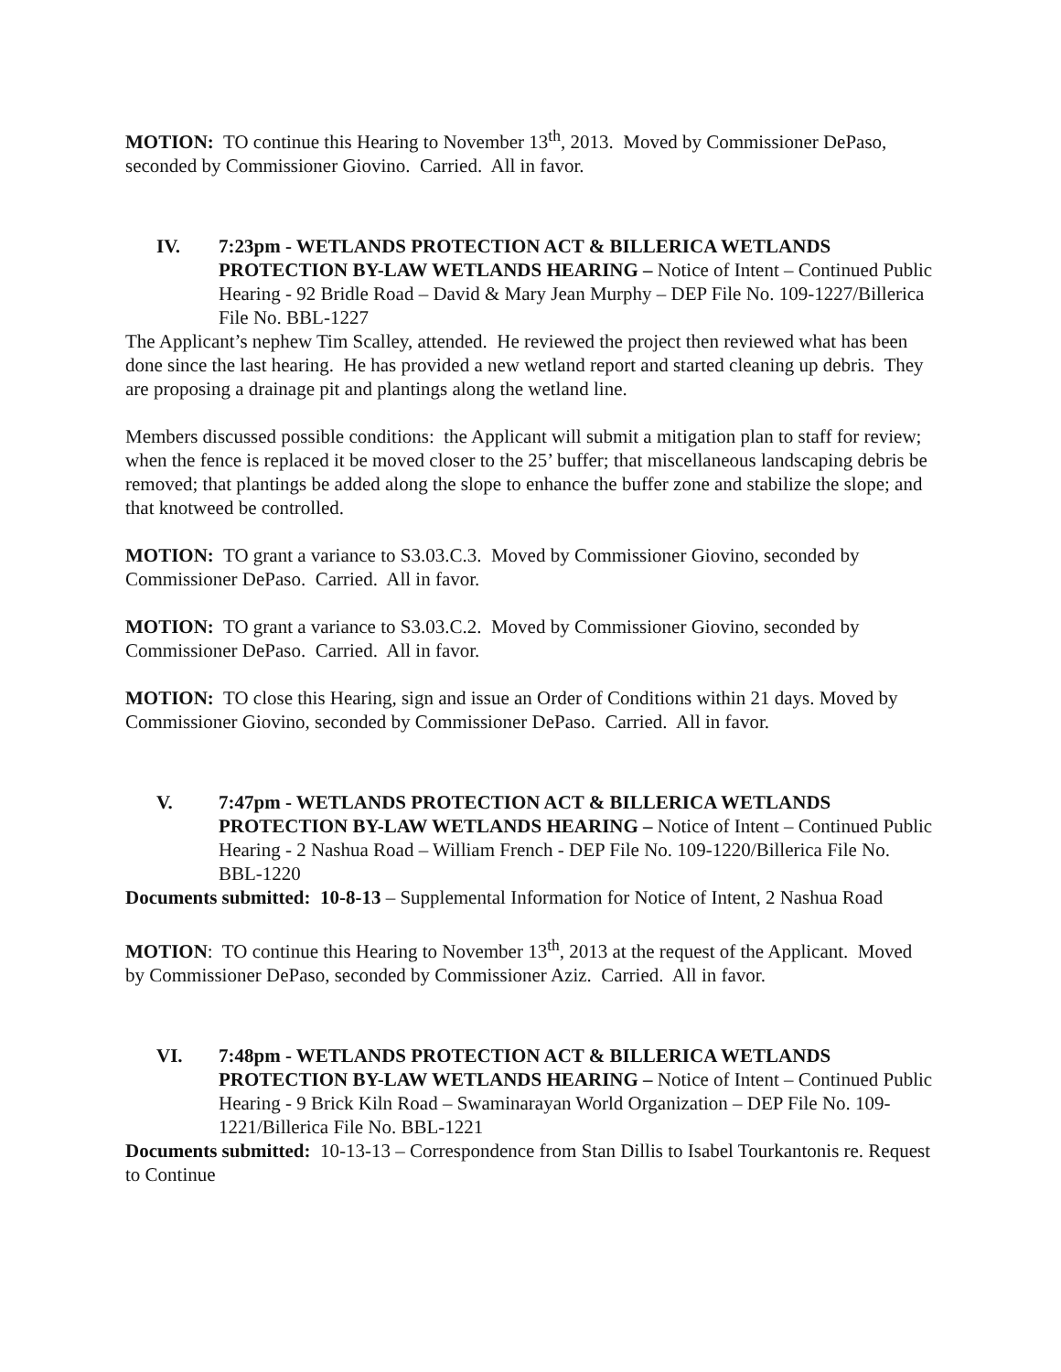MOTION: TO continue this Hearing to November 13<sup>th</sup>, 2013. Moved by Commissioner DePaso, seconded by Commissioner Giovino. Carried. All in favor.
IV. 7:23pm - WETLANDS PROTECTION ACT & BILLERICA WETLANDS PROTECTION BY-LAW WETLANDS HEARING – Notice of Intent – Continued Public Hearing - 92 Bridle Road – David & Mary Jean Murphy – DEP File No. 109-1227/Billerica File No. BBL-1227
The Applicant’s nephew Tim Scalley, attended. He reviewed the project then reviewed what has been done since the last hearing. He has provided a new wetland report and started cleaning up debris. They are proposing a drainage pit and plantings along the wetland line.
Members discussed possible conditions: the Applicant will submit a mitigation plan to staff for review; when the fence is replaced it be moved closer to the 25’ buffer; that miscellaneous landscaping debris be removed; that plantings be added along the slope to enhance the buffer zone and stabilize the slope; and that knotweed be controlled.
MOTION: TO grant a variance to S3.03.C.3. Moved by Commissioner Giovino, seconded by Commissioner DePaso. Carried. All in favor.
MOTION: TO grant a variance to S3.03.C.2. Moved by Commissioner Giovino, seconded by Commissioner DePaso. Carried. All in favor.
MOTION: TO close this Hearing, sign and issue an Order of Conditions within 21 days. Moved by Commissioner Giovino, seconded by Commissioner DePaso. Carried. All in favor.
V. 7:47pm - WETLANDS PROTECTION ACT & BILLERICA WETLANDS PROTECTION BY-LAW WETLANDS HEARING – Notice of Intent – Continued Public Hearing - 2 Nashua Road – William French - DEP File No. 109-1220/Billerica File No. BBL-1220
Documents submitted: 10-8-13 – Supplemental Information for Notice of Intent, 2 Nashua Road
MOTION: TO continue this Hearing to November 13<sup>th</sup>, 2013 at the request of the Applicant. Moved by Commissioner DePaso, seconded by Commissioner Aziz. Carried. All in favor.
VI. 7:48pm - WETLANDS PROTECTION ACT & BILLERICA WETLANDS PROTECTION BY-LAW WETLANDS HEARING – Notice of Intent – Continued Public Hearing - 9 Brick Kiln Road – Swaminarayan World Organization – DEP File No. 109-1221/Billerica File No. BBL-1221
Documents submitted: 10-13-13 – Correspondence from Stan Dillis to Isabel Tourkantonis re. Request to Continue